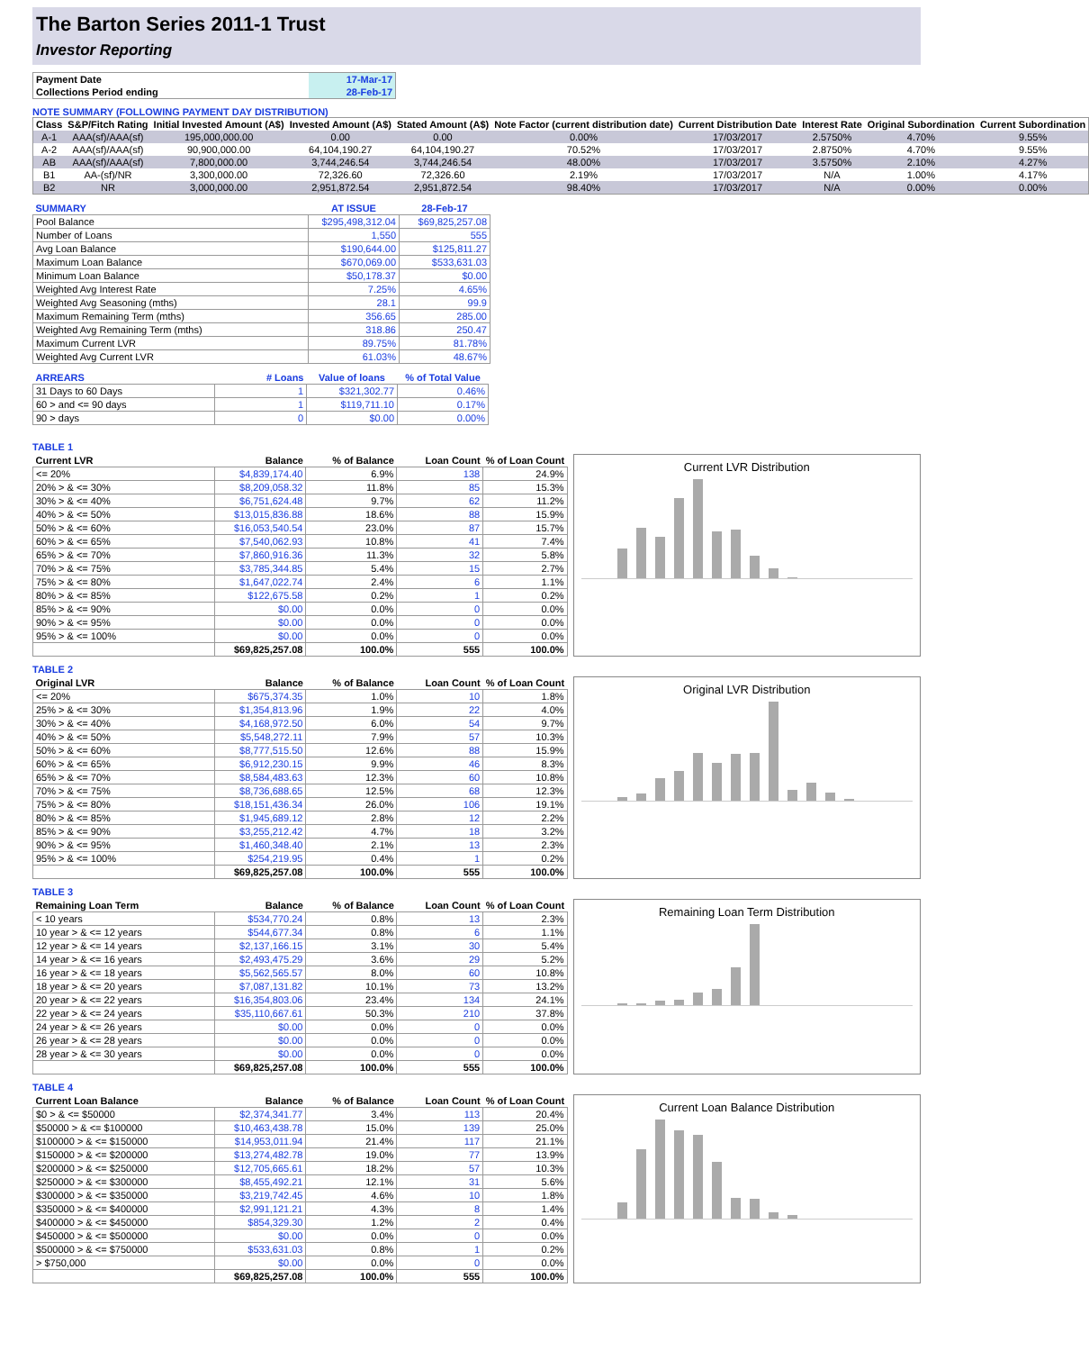The Barton Series 2011-1 Trust
Investor Reporting
| Payment Date | 17-Mar-17 |
| Collections Period ending | 28-Feb-17 |
NOTE SUMMARY (FOLLOWING PAYMENT DAY DISTRIBUTION)
| Class | S&P/Fitch Rating | Initial Invested Amount (A$) | Invested Amount (A$) | Stated Amount (A$) | Note Factor (current distribution date) | Current Distribution Date | Interest Rate | Original Subordination | Current Subordination |
| --- | --- | --- | --- | --- | --- | --- | --- | --- | --- |
| A-1 | AAA(sf)/AAA(sf) | 195,000,000.00 | 0.00 | 0.00 | 0.00% | 17/03/2017 | 2.5750% | 4.70% | 9.55% |
| A-2 | AAA(sf)/AAA(sf) | 90,900,000.00 | 64,104,190.27 | 64,104,190.27 | 70.52% | 17/03/2017 | 2.8750% | 4.70% | 9.55% |
| AB | AAA(sf)/AAA(sf) | 7,800,000.00 | 3,744,246.54 | 3,744,246.54 | 48.00% | 17/03/2017 | 3.5750% | 2.10% | 4.27% |
| B1 | AA-(sf)/NR | 3,300,000.00 | 72,326.60 | 72,326.60 | 2.19% | 17/03/2017 | N/A | 1.00% | 4.17% |
| B2 | NR | 3,000,000.00 | 2,951,872.54 | 2,951,872.54 | 98.40% | 17/03/2017 | N/A | 0.00% | 0.00% |
| SUMMARY | AT ISSUE | 28-Feb-17 |
| --- | --- | --- |
| Pool Balance | $295,498,312.04 | $69,825,257.08 |
| Number of Loans | 1,550 | 555 |
| Avg Loan Balance | $190,644.00 | $125,811.27 |
| Maximum Loan Balance | $670,069.00 | $533,631.03 |
| Minimum Loan Balance | $50,178.37 | $0.00 |
| Weighted Avg Interest Rate | 7.25% | 4.65% |
| Weighted Avg Seasoning (mths) | 28.1 | 99.9 |
| Maximum Remaining Term (mths) | 356.65 | 285.00 |
| Weighted Avg Remaining Term (mths) | 318.86 | 250.47 |
| Maximum Current LVR | 89.75% | 81.78% |
| Weighted Avg Current LVR | 61.03% | 48.67% |
| ARREARS | # Loans | Value of loans | % of Total Value |
| --- | --- | --- | --- |
| 31 Days to 60 Days | 1 | $321,302.77 | 0.46% |
| 60 > and <= 90 days | 1 | $119,711.10 | 0.17% |
| 90 > days | 0 | $0.00 | 0.00% |
TABLE 1
| Current LVR | Balance | % of Balance | Loan Count | % of Loan Count |
| --- | --- | --- | --- | --- |
| <= 20% | $4,839,174.40 | 6.9% | 138 | 24.9% |
| 20% > & <= 30% | $8,209,058.32 | 11.8% | 85 | 15.3% |
| 30% > & <= 40% | $6,751,624.48 | 9.7% | 62 | 11.2% |
| 40% > & <= 50% | $13,015,836.88 | 18.6% | 88 | 15.9% |
| 50% > & <= 60% | $16,053,540.54 | 23.0% | 87 | 15.7% |
| 60% > & <= 65% | $7,540,062.93 | 10.8% | 41 | 7.4% |
| 65% > & <= 70% | $7,860,916.36 | 11.3% | 32 | 5.8% |
| 70% > & <= 75% | $3,785,344.85 | 5.4% | 15 | 2.7% |
| 75% > & <= 80% | $1,647,022.74 | 2.4% | 6 | 1.1% |
| 80% > & <= 85% | $122,675.58 | 0.2% | 1 | 0.2% |
| 85% > & <= 90% | $0.00 | 0.0% | 0 | 0.0% |
| 90% > & <= 95% | $0.00 | 0.0% | 0 | 0.0% |
| 95% > & <= 100% | $0.00 | 0.0% | 0 | 0.0% |
| | $69,825,257.08 | 100.0% | 555 | 100.0% |
Current LVR Distribution
TABLE 2
| Original LVR | Balance | % of Balance | Loan Count | % of Loan Count |
| --- | --- | --- | --- | --- |
| <= 20% | $675,374.35 | 1.0% | 10 | 1.8% |
| 25% > & <= 30% | $1,354,813.96 | 1.9% | 22 | 4.0% |
| 30% > & <= 40% | $4,168,972.50 | 6.0% | 54 | 9.7% |
| 40% > & <= 50% | $5,548,272.11 | 7.9% | 57 | 10.3% |
| 50% > & <= 60% | $8,777,515.50 | 12.6% | 88 | 15.9% |
| 60% > & <= 65% | $6,912,230.15 | 9.9% | 46 | 8.3% |
| 65% > & <= 70% | $8,584,483.63 | 12.3% | 60 | 10.8% |
| 70% > & <= 75% | $8,736,688.65 | 12.5% | 68 | 12.3% |
| 75% > & <= 80% | $18,151,436.34 | 26.0% | 106 | 19.1% |
| 80% > & <= 85% | $1,945,689.12 | 2.8% | 12 | 2.2% |
| 85% > & <= 90% | $3,255,212.42 | 4.7% | 18 | 3.2% |
| 90% > & <= 95% | $1,460,348.40 | 2.1% | 13 | 2.3% |
| 95% > & <= 100% | $254,219.95 | 0.4% | 1 | 0.2% |
| | $69,825,257.08 | 100.0% | 555 | 100.0% |
Original LVR Distribution
TABLE 3
| Remaining Loan Term | Balance | % of Balance | Loan Count | % of Loan Count |
| --- | --- | --- | --- | --- |
| < 10 years | $534,770.24 | 0.8% | 13 | 2.3% |
| 10 year > & <= 12 years | $544,677.34 | 0.8% | 6 | 1.1% |
| 12 year > & <= 14 years | $2,137,166.15 | 3.1% | 30 | 5.4% |
| 14 year > & <= 16 years | $2,493,475.29 | 3.6% | 29 | 5.2% |
| 16 year > & <= 18 years | $5,562,565.57 | 8.0% | 60 | 10.8% |
| 18 year > & <= 20 years | $7,087,131.82 | 10.1% | 73 | 13.2% |
| 20 year > & <= 22 years | $16,354,803.06 | 23.4% | 134 | 24.1% |
| 22 year > & <= 24 years | $35,110,667.61 | 50.3% | 210 | 37.8% |
| 24 year > & <= 26 years | $0.00 | 0.0% | 0 | 0.0% |
| 26 year > & <= 28 years | $0.00 | 0.0% | 0 | 0.0% |
| 28 year > & <= 30 years | $0.00 | 0.0% | 0 | 0.0% |
| | $69,825,257.08 | 100.0% | 555 | 100.0% |
Remaining Loan Term Distribution
TABLE 4
| Current Loan Balance | Balance | % of Balance | Loan Count | % of Loan Count |
| --- | --- | --- | --- | --- |
| $0 > & <= $50000 | $2,374,341.77 | 3.4% | 113 | 20.4% |
| $50000 > & <= $100000 | $10,463,438.78 | 15.0% | 139 | 25.0% |
| $100000 > & <= $150000 | $14,953,011.94 | 21.4% | 117 | 21.1% |
| $150000 > & <= $200000 | $13,274,482.78 | 19.0% | 77 | 13.9% |
| $200000 > & <= $250000 | $12,705,665.61 | 18.2% | 57 | 10.3% |
| $250000 > & <= $300000 | $8,455,492.21 | 12.1% | 31 | 5.6% |
| $300000 > & <= $350000 | $3,219,742.45 | 4.6% | 10 | 1.8% |
| $350000 > & <= $400000 | $2,991,121.21 | 4.3% | 8 | 1.4% |
| $400000 > & <= $450000 | $854,329.30 | 1.2% | 2 | 0.4% |
| $450000 > & <= $500000 | $0.00 | 0.0% | 0 | 0.0% |
| $500000 > & <= $750000 | $533,631.03 | 0.8% | 1 | 0.2% |
| > $750,000 | $0.00 | 0.0% | 0 | 0.0% |
| | $69,825,257.08 | 100.0% | 555 | 100.0% |
Current Loan Balance Distribution